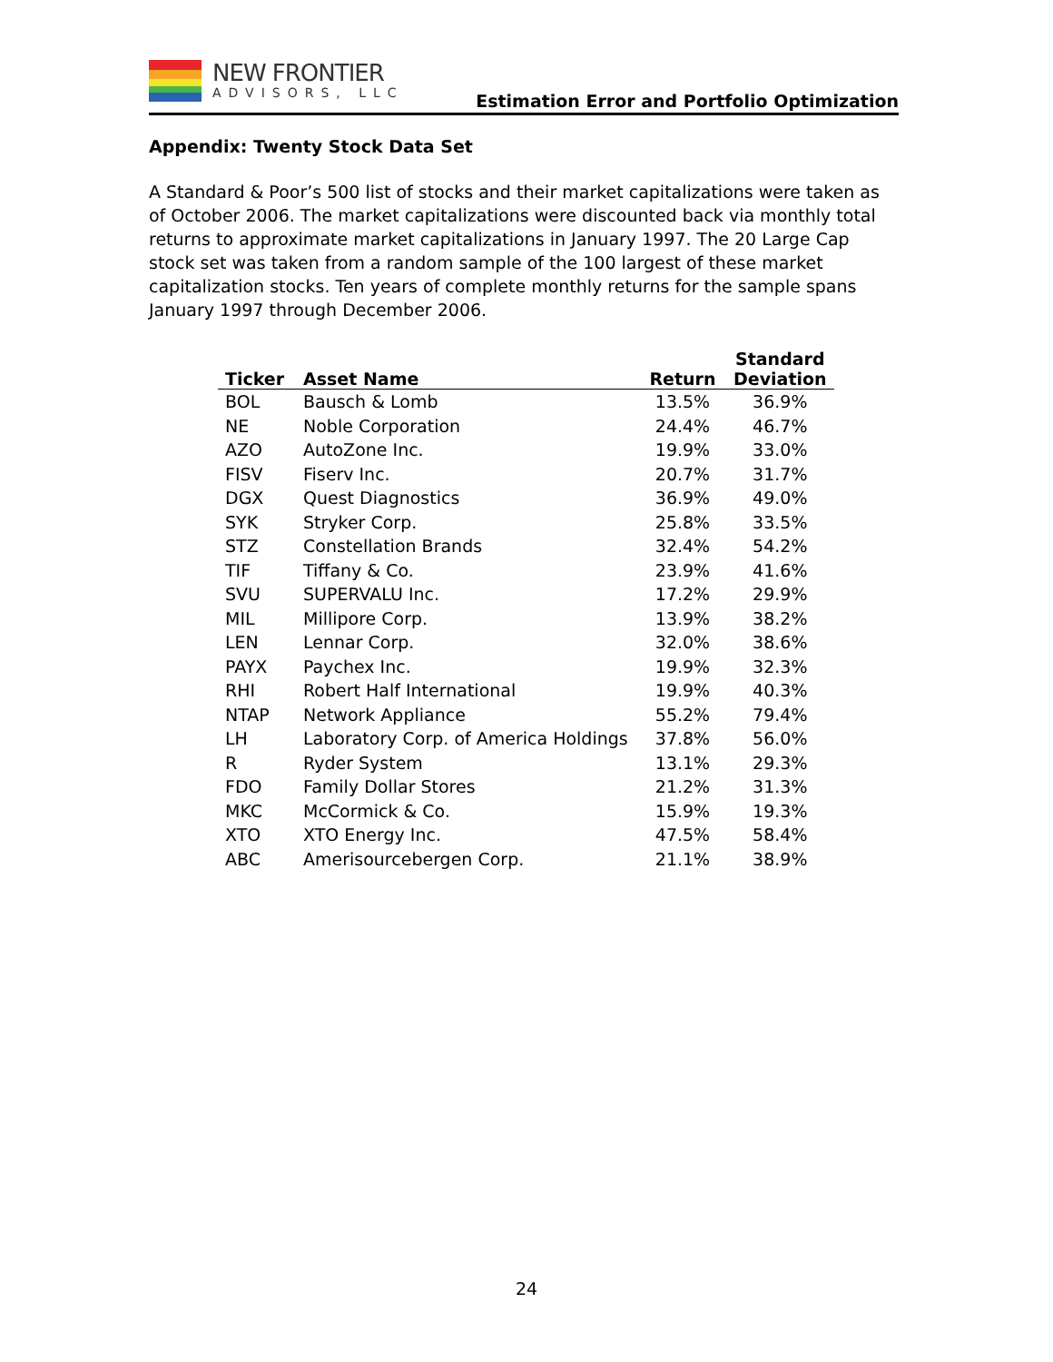NEW FRONTIER
ADVISORS, LLC
Estimation Error and Portfolio Optimization
Appendix: Twenty Stock Data Set
A Standard & Poor’s 500 list of stocks and their market capitalizations were taken as of October 2006. The market capitalizations were discounted back via monthly total returns to approximate market capitalizations in January 1997. The 20 Large Cap stock set was taken from a random sample of the 100 largest of these market capitalization stocks. Ten years of complete monthly returns for the sample spans January 1997 through December 2006.
| Ticker | Asset Name | Return | Standard Deviation |
| --- | --- | --- | --- |
| BOL | Bausch & Lomb | 13.5% | 36.9% |
| NE | Noble Corporation | 24.4% | 46.7% |
| AZO | AutoZone Inc. | 19.9% | 33.0% |
| FISV | Fiserv Inc. | 20.7% | 31.7% |
| DGX | Quest Diagnostics | 36.9% | 49.0% |
| SYK | Stryker Corp. | 25.8% | 33.5% |
| STZ | Constellation Brands | 32.4% | 54.2% |
| TIF | Tiffany & Co. | 23.9% | 41.6% |
| SVU | SUPERVALU Inc. | 17.2% | 29.9% |
| MIL | Millipore Corp. | 13.9% | 38.2% |
| LEN | Lennar Corp. | 32.0% | 38.6% |
| PAYX | Paychex Inc. | 19.9% | 32.3% |
| RHI | Robert Half International | 19.9% | 40.3% |
| NTAP | Network Appliance | 55.2% | 79.4% |
| LH | Laboratory Corp. of America Holdings | 37.8% | 56.0% |
| R | Ryder System | 13.1% | 29.3% |
| FDO | Family Dollar Stores | 21.2% | 31.3% |
| MKC | McCormick & Co. | 15.9% | 19.3% |
| XTO | XTO Energy Inc. | 47.5% | 58.4% |
| ABC | Amerisourcebergen Corp. | 21.1% | 38.9% |
24